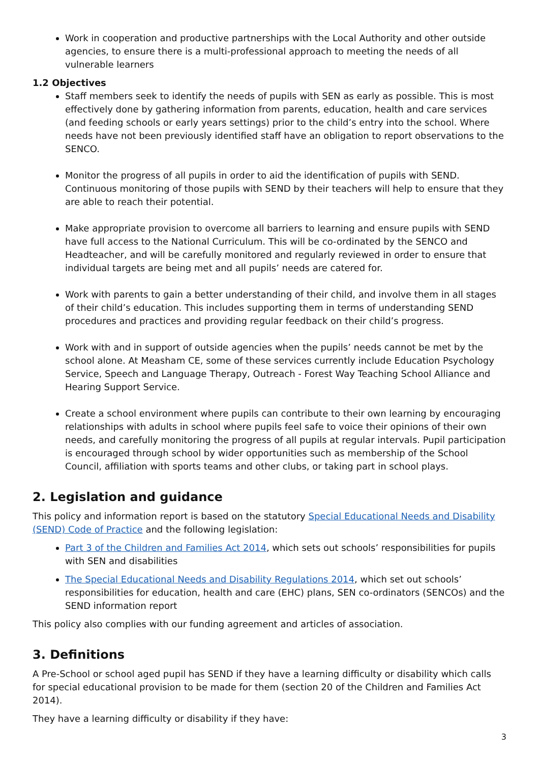Work in cooperation and productive partnerships with the Local Authority and other outside agencies, to ensure there is a multi-professional approach to meeting the needs of all vulnerable learners
1.2 Objectives
Staff members seek to identify the needs of pupils with SEN as early as possible. This is most effectively done by gathering information from parents, education, health and care services (and feeding schools or early years settings) prior to the child’s entry into the school. Where needs have not been previously identified staff have an obligation to report observations to the SENCO.
Monitor the progress of all pupils in order to aid the identification of pupils with SEND. Continuous monitoring of those pupils with SEND by their teachers will help to ensure that they are able to reach their potential.
Make appropriate provision to overcome all barriers to learning and ensure pupils with SEND have full access to the National Curriculum. This will be co-ordinated by the SENCO and Headteacher, and will be carefully monitored and regularly reviewed in order to ensure that individual targets are being met and all pupils’ needs are catered for.
Work with parents to gain a better understanding of their child, and involve them in all stages of their child’s education. This includes supporting them in terms of understanding SEND procedures and practices and providing regular feedback on their child’s progress.
Work with and in support of outside agencies when the pupils’ needs cannot be met by the school alone. At Measham CE, some of these services currently include Education Psychology Service, Speech and Language Therapy, Outreach - Forest Way Teaching School Alliance and Hearing Support Service.
Create a school environment where pupils can contribute to their own learning by encouraging relationships with adults in school where pupils feel safe to voice their opinions of their own needs, and carefully monitoring the progress of all pupils at regular intervals. Pupil participation is encouraged through school by wider opportunities such as membership of the School Council, affiliation with sports teams and other clubs, or taking part in school plays.
2. Legislation and guidance
This policy and information report is based on the statutory Special Educational Needs and Disability (SEND) Code of Practice and the following legislation:
Part 3 of the Children and Families Act 2014, which sets out schools’ responsibilities for pupils with SEN and disabilities
The Special Educational Needs and Disability Regulations 2014, which set out schools’ responsibilities for education, health and care (EHC) plans, SEN co-ordinators (SENCOs) and the SEND information report
This policy also complies with our funding agreement and articles of association.
3. Definitions
A Pre-School or school aged pupil has SEND if they have a learning difficulty or disability which calls for special educational provision to be made for them (section 20 of the Children and Families Act 2014).
They have a learning difficulty or disability if they have:
3